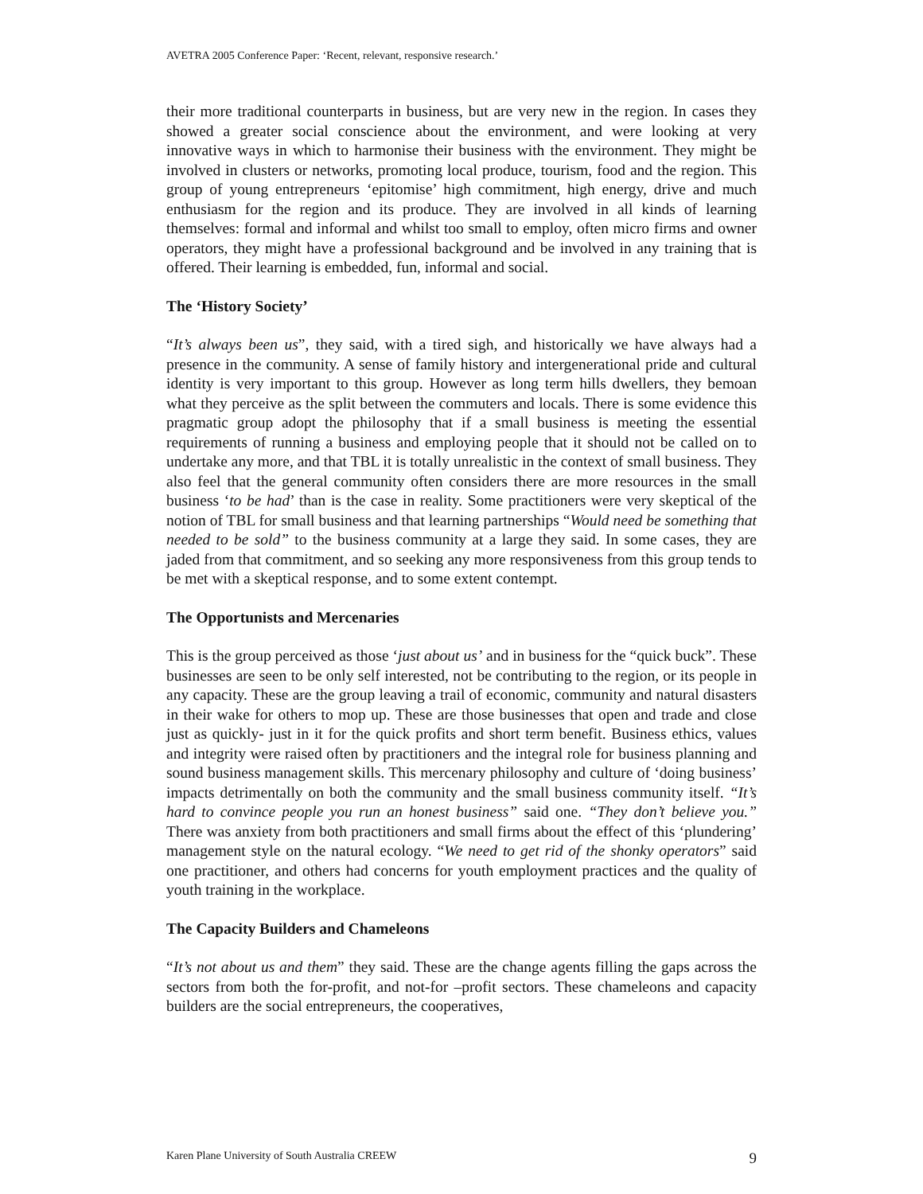AVETRA 2005 Conference Paper: ‘Recent, relevant, responsive research.’
their more traditional counterparts in business, but are very new in the region. In cases they showed a greater social conscience about the environment, and were looking at very innovative ways in which to harmonise their business with the environment. They might be involved in clusters or networks, promoting local produce, tourism, food and the region. This group of young entrepreneurs ‘epitomise’ high commitment, high energy, drive and much enthusiasm for the region and its produce. They are involved in all kinds of learning themselves: formal and informal and whilst too small to employ, often micro firms and owner operators, they might have a professional background and be involved in any training that is offered. Their learning is embedded, fun, informal and social.
The ‘History Society’
“It’s always been us”, they said, with a tired sigh, and historically we have always had a presence in the community. A sense of family history and intergenerational pride and cultural identity is very important to this group. However as long term hills dwellers, they bemoan what they perceive as the split between the commuters and locals. There is some evidence this pragmatic group adopt the philosophy that if a small business is meeting the essential requirements of running a business and employing people that it should not be called on to undertake any more, and that TBL it is totally unrealistic in the context of small business. They also feel that the general community often considers there are more resources in the small business ‘to be had’ than is the case in reality. Some practitioners were very skeptical of the notion of TBL for small business and that learning partnerships “Would need be something that needed to be sold” to the business community at a large they said. In some cases, they are jaded from that commitment, and so seeking any more responsiveness from this group tends to be met with a skeptical response, and to some extent contempt.
The Opportunists and Mercenaries
This is the group perceived as those ‘just about us’ and in business for the “quick buck”. These businesses are seen to be only self interested, not be contributing to the region, or its people in any capacity. These are the group leaving a trail of economic, community and natural disasters in their wake for others to mop up. These are those businesses that open and trade and close just as quickly- just in it for the quick profits and short term benefit. Business ethics, values and integrity were raised often by practitioners and the integral role for business planning and sound business management skills. This mercenary philosophy and culture of ‘doing business’ impacts detrimentally on both the community and the small business community itself. “It’s hard to convince people you run an honest business” said one. “They don’t believe you.” There was anxiety from both practitioners and small firms about the effect of this ‘plundering’ management style on the natural ecology. “We need to get rid of the shonky operators” said one practitioner, and others had concerns for youth employment practices and the quality of youth training in the workplace.
The Capacity Builders and Chameleons
“It’s not about us and them” they said. These are the change agents filling the gaps across the sectors from both the for-profit, and not-for –profit sectors. These chameleons and capacity builders are the social entrepreneurs, the cooperatives,
Karen Plane University of South Australia CREEW 9